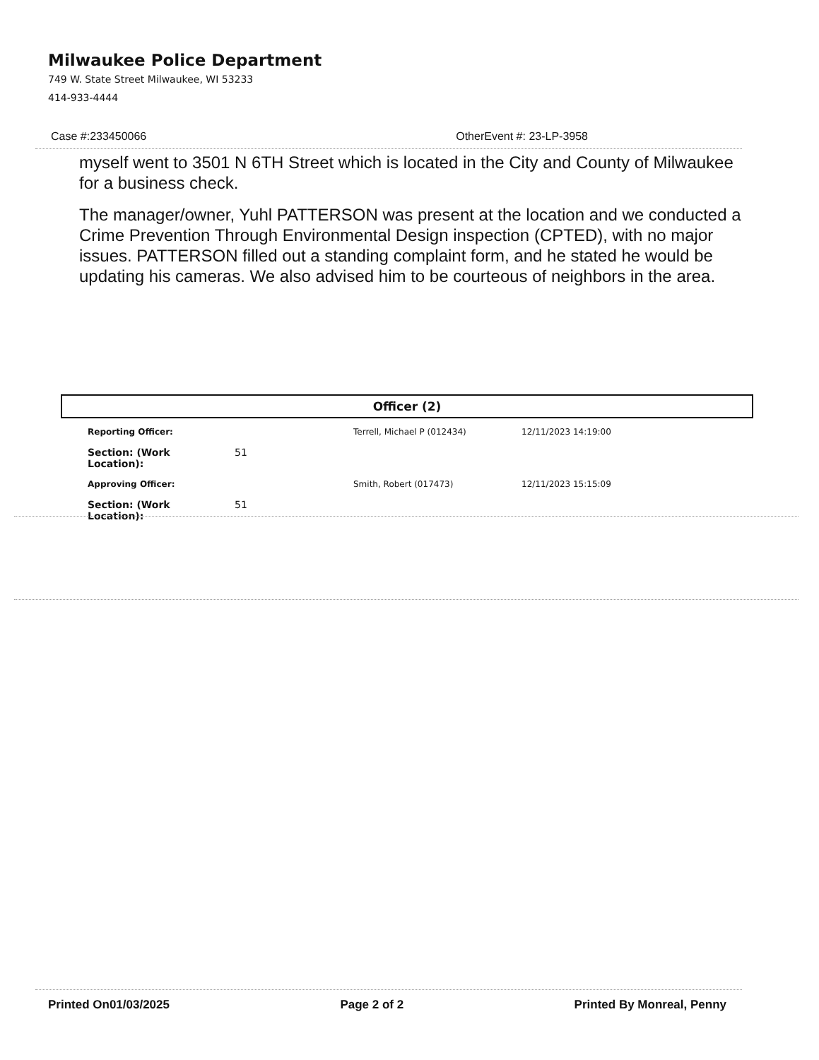Milwaukee Police Department
749 W. State Street Milwaukee, WI 53233
414-933-4444
Case #:233450066 OtherEvent #: 23-LP-3958
myself went to 3501 N 6TH Street which is located in the City and County of Milwaukee for a business check.
The manager/owner, Yuhl PATTERSON was present at the location and we conducted a Crime Prevention Through Environmental Design inspection (CPTED), with no major issues. PATTERSON filled out a standing complaint form, and he stated he would be updating his cameras. We also advised him to be courteous of neighbors in the area.
Officer (2)
| Reporting Officer: | | Terrell, Michael P (012434) | 12/11/2023 14:19:00 |
| Section: (Work Location): | 51 | | |
| Approving Officer: | | Smith, Robert (017473) | 12/11/2023 15:15:09 |
| Section: (Work Location): | 51 | | |
Printed On01/03/2025 Page 2 of 2 Printed By Monreal, Penny